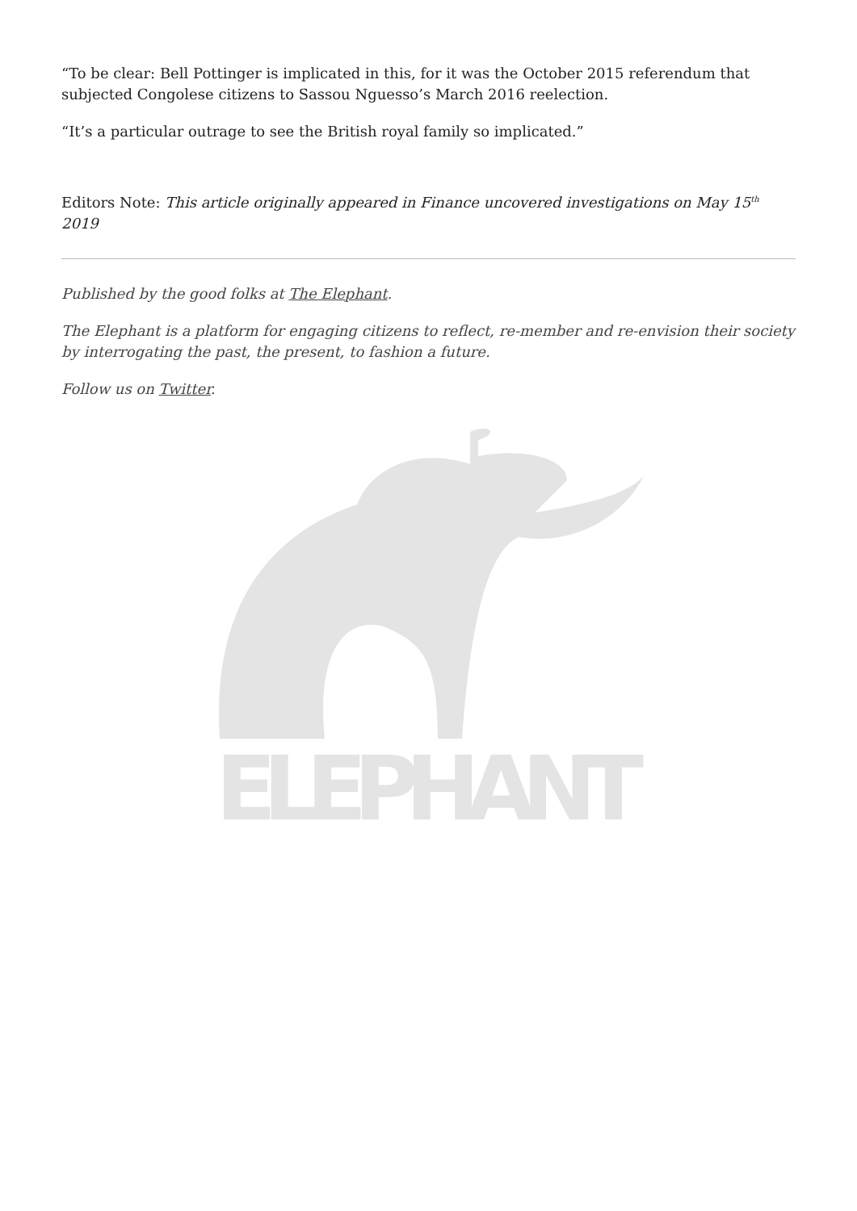“To be clear: Bell Pottinger is implicated in this, for it was the October 2015 referendum that subjected Congolese citizens to Sassou Nguesso’s March 2016 reelection.
“It’s a particular outrage to see the British royal family so implicated.”
Editors Note: This article originally appeared in Finance uncovered investigations on May 15<sup>th</sup> 2019
Published by the good folks at The Elephant.
The Elephant is a platform for engaging citizens to reflect, re-member and re-envision their society by interrogating the past, the present, to fashion a future.
Follow us on Twitter.
ELEPHANT